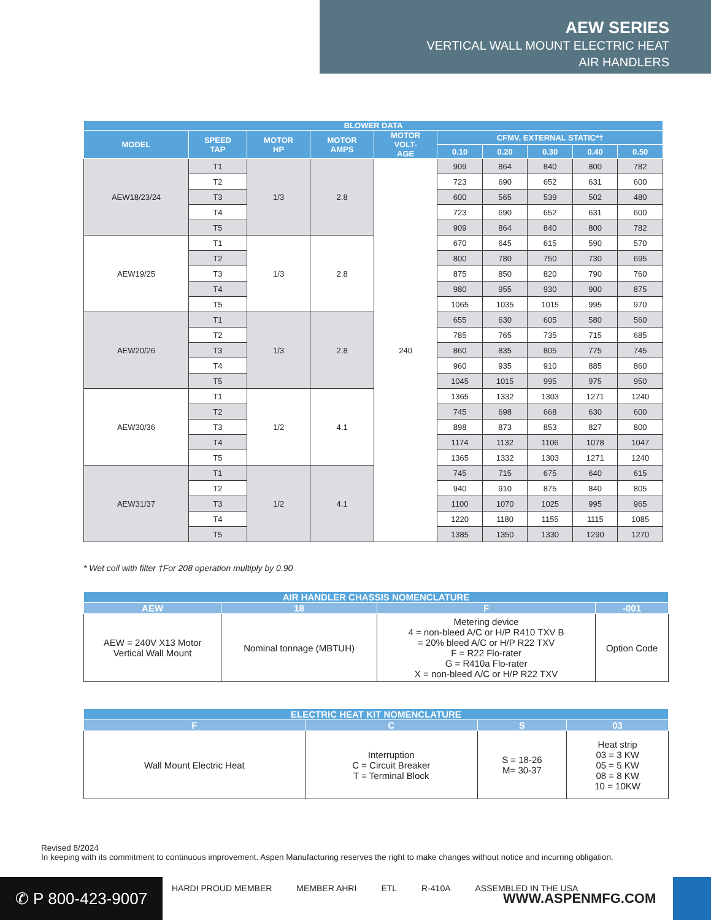AEW SERIES
VERTICAL WALL MOUNT ELECTRIC HEAT
AIR HANDLERS
| BLOWER DATA | | | | | | | | | |
| --- | --- | --- | --- | --- | --- | --- | --- | --- | --- |
| MODEL | SPEED TAP | MOTOR HP | MOTOR AMPS | MOTOR VOLT- AGE | CFMV. EXTERNAL STATIC*† | | | | |
| | | | | | 0.10 | 0.20 | 0.30 | 0.40 | 0.50 |
| AEW18/23/24 | T1 | 1/3 | 2.8 | 240 | 909 | 864 | 840 | 800 | 782 |
| | T2 | | | | 723 | 690 | 652 | 631 | 600 |
| | T3 | | | | 600 | 565 | 539 | 502 | 480 |
| | T4 | | | | 723 | 690 | 652 | 631 | 600 |
| | T5 | | | | 909 | 864 | 840 | 800 | 782 |
| AEW19/25 | T1 | 1/3 | 2.8 | | 670 | 645 | 615 | 590 | 570 |
| | T2 | | | | 800 | 780 | 750 | 730 | 695 |
| | T3 | | | | 875 | 850 | 820 | 790 | 760 |
| | T4 | | | | 980 | 955 | 930 | 900 | 875 |
| | T5 | | | | 1065 | 1035 | 1015 | 995 | 970 |
| AEW20/26 | T1 | 1/3 | 2.8 | | 655 | 630 | 605 | 580 | 560 |
| | T2 | | | | 785 | 765 | 735 | 715 | 685 |
| | T3 | | | | 860 | 835 | 805 | 775 | 745 |
| | T4 | | | | 960 | 935 | 910 | 885 | 860 |
| | T5 | | | | 1045 | 1015 | 995 | 975 | 950 |
| AEW30/36 | T1 | 1/2 | 4.1 | | 1365 | 1332 | 1303 | 1271 | 1240 |
| | T2 | | | | 745 | 698 | 668 | 630 | 600 |
| | T3 | | | | 898 | 873 | 853 | 827 | 800 |
| | T4 | | | | 1174 | 1132 | 1106 | 1078 | 1047 |
| | T5 | | | | 1365 | 1332 | 1303 | 1271 | 1240 |
| AEW31/37 | T1 | 1/2 | 4.1 | | 745 | 715 | 675 | 640 | 615 |
| | T2 | | | | 940 | 910 | 875 | 840 | 805 |
| | T3 | | | | 1100 | 1070 | 1025 | 995 | 965 |
| | T4 | | | | 1220 | 1180 | 1155 | 1115 | 1085 |
| | T5 | | | | 1385 | 1350 | 1330 | 1290 | 1270 |
* Wet coil with filter †For 208 operation multiply by 0.90
| AIR HANDLER CHASSIS NOMENCLATURE | | | |
| --- | --- | --- | --- |
| AEW | 18 | F | -001 |
| AEW = 240V X13 Motor Vertical Wall Mount | Nominal tonnage (MBTUH) | Metering device 4 = non-bleed A/C or H/P R410 TXV B = 20% bleed A/C or H/P R22 TXV F = R22 Flo-rater G = R410a Flo-rater X = non-bleed A/C or H/P R22 TXV | Option Code |
| ELECTRIC HEAT KIT NOMENCLATURE | | | |
| --- | --- | --- | --- |
| F | C | S | 03 |
| Wall Mount Electric Heat | Interruption C = Circuit Breaker T = Terminal Block | S = 18-26 M= 30-37 | Heat strip 03 = 3 KW 05 = 5 KW 08 = 8 KW 10 = 10KW |
Revised 8/2024
In keeping with its commitment to continuous improvement. Aspen Manufacturing reserves the right to make changes without notice and incurring obligation.
✆ P 800-423-9007
HARDI PROUD MEMBER MEMBER AHRI ETL R-410A ASSEMBLED IN THE USA
WWW.ASPENMFG.COM